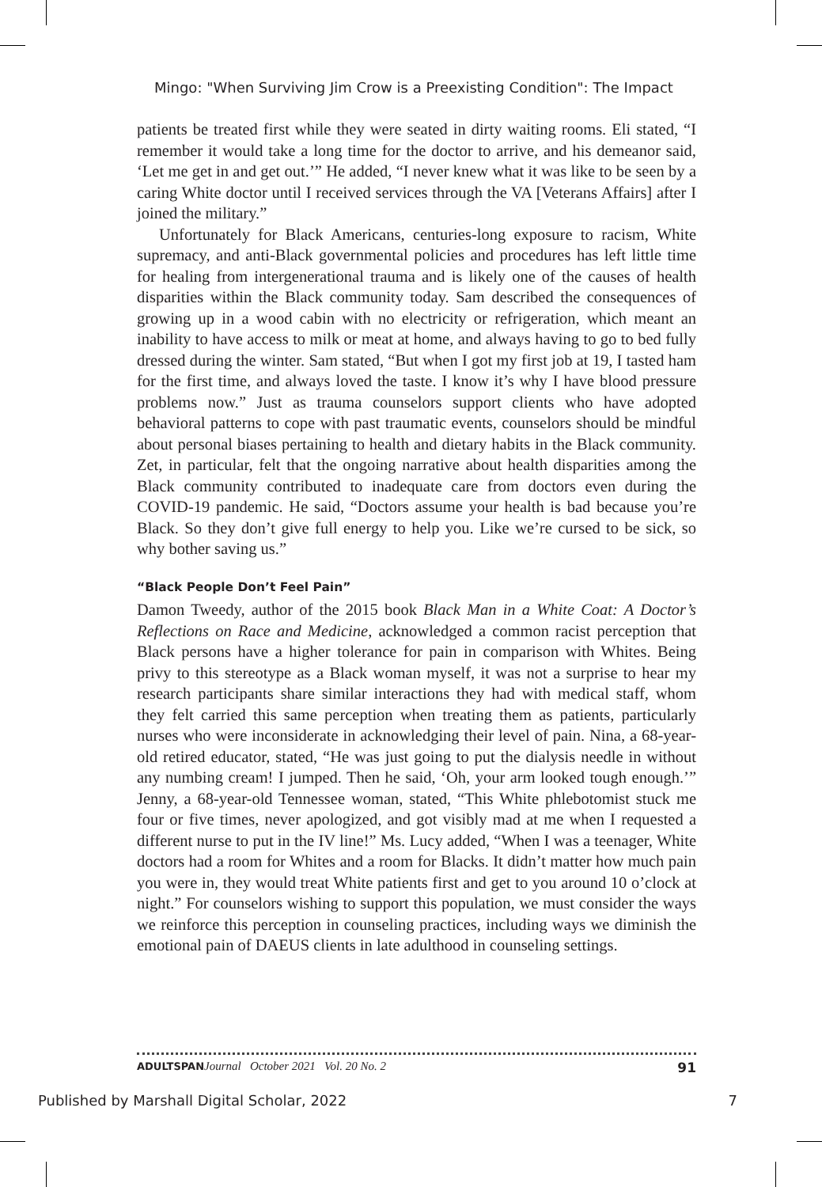Mingo: "When Surviving Jim Crow is a Preexisting Condition": The Impact
patients be treated first while they were seated in dirty waiting rooms. Eli stated, “I remember it would take a long time for the doctor to arrive, and his demeanor said, ‘Let me get in and get out.’” He added, “I never knew what it was like to be seen by a caring White doctor until I received services through the VA [Veterans Affairs] after I joined the military.”
Unfortunately for Black Americans, centuries-long exposure to racism, White supremacy, and anti-Black governmental policies and procedures has left little time for healing from intergenerational trauma and is likely one of the causes of health disparities within the Black community today. Sam described the consequences of growing up in a wood cabin with no electricity or refrigeration, which meant an inability to have access to milk or meat at home, and always having to go to bed fully dressed during the winter. Sam stated, “But when I got my first job at 19, I tasted ham for the first time, and always loved the taste. I know it’s why I have blood pressure problems now.” Just as trauma counselors support clients who have adopted behavioral patterns to cope with past traumatic events, counselors should be mindful about personal biases pertaining to health and dietary habits in the Black community. Zet, in particular, felt that the ongoing narrative about health disparities among the Black community contributed to inadequate care from doctors even during the COVID-19 pandemic. He said, “Doctors assume your health is bad because you’re Black. So they don’t give full energy to help you. Like we’re cursed to be sick, so why bother saving us.”
“Black People Don’t Feel Pain”
Damon Tweedy, author of the 2015 book Black Man in a White Coat: A Doctor’s Reflections on Race and Medicine, acknowledged a common racist perception that Black persons have a higher tolerance for pain in comparison with Whites. Being privy to this stereotype as a Black woman myself, it was not a surprise to hear my research participants share similar interactions they had with medical staff, whom they felt carried this same perception when treating them as patients, particularly nurses who were inconsiderate in acknowledging their level of pain. Nina, a 68-year-old retired educator, stated, “He was just going to put the dialysis needle in without any numbing cream! I jumped. Then he said, ‘Oh, your arm looked tough enough.’” Jenny, a 68-year-old Tennessee woman, stated, “This White phlebotomist stuck me four or five times, never apologized, and got visibly mad at me when I requested a different nurse to put in the IV line!” Ms. Lucy added, “When I was a teenager, White doctors had a room for Whites and a room for Blacks. It didn’t matter how much pain you were in, they would treat White patients first and get to you around 10 o’clock at night.” For counselors wishing to support this population, we must consider the ways we reinforce this perception in counseling practices, including ways we diminish the emotional pain of DAEUS clients in late adulthood in counseling settings.
ADULTSPAN Journal October 2021 Vol. 20 No. 2 91
Published by Marshall Digital Scholar, 2022 7